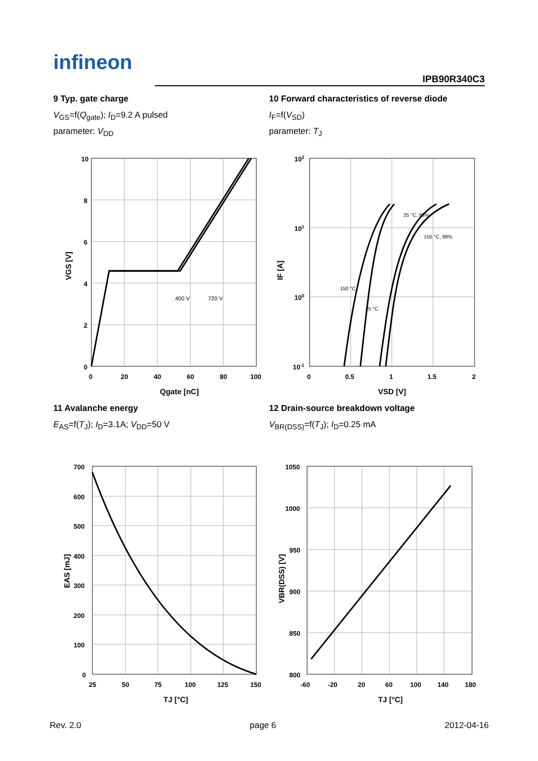infineon
IPB90R340C3
9 Typ. gate charge
V<sub>GS</sub>=f(Q<sub>gate</sub>); I<sub>D</sub>=9.2 A pulsed
parameter: V<sub>DD</sub>
400 V
720 V
10
8
6
4
2
0
0
20
40
60
80
100
Qgate [nC]
VGS [V]
10 Forward characteristics of reverse diode
I<sub>F</sub>=f(V<sub>SD</sub>)
parameter: T<sub>J</sub>
150 °C
25 °C
25 °C, 98%
150 °C, 98%
102
101
100
10-1
0
0.5
1
1.5
2
VSD [V]
IF [A]
11 Avalanche energy
E<sub>AS</sub>=f(T<sub>J</sub>); I<sub>D</sub>=3.1A; V<sub>DD</sub>=50 V
700
600
500
400
300
200
100
0
25
50
75
100
125
150
TJ [°C]
EAS [mJ]
12 Drain-source breakdown voltage
V<sub>BR(DSS)</sub>=f(T<sub>J</sub>); I<sub>D</sub>=0.25 mA
1050
1000
950
900
850
800
-60
-20
20
60
100
140
180
TJ [°C]
VBR(DSS) [V]
Rev. 2.0 page 6 2012-04-16